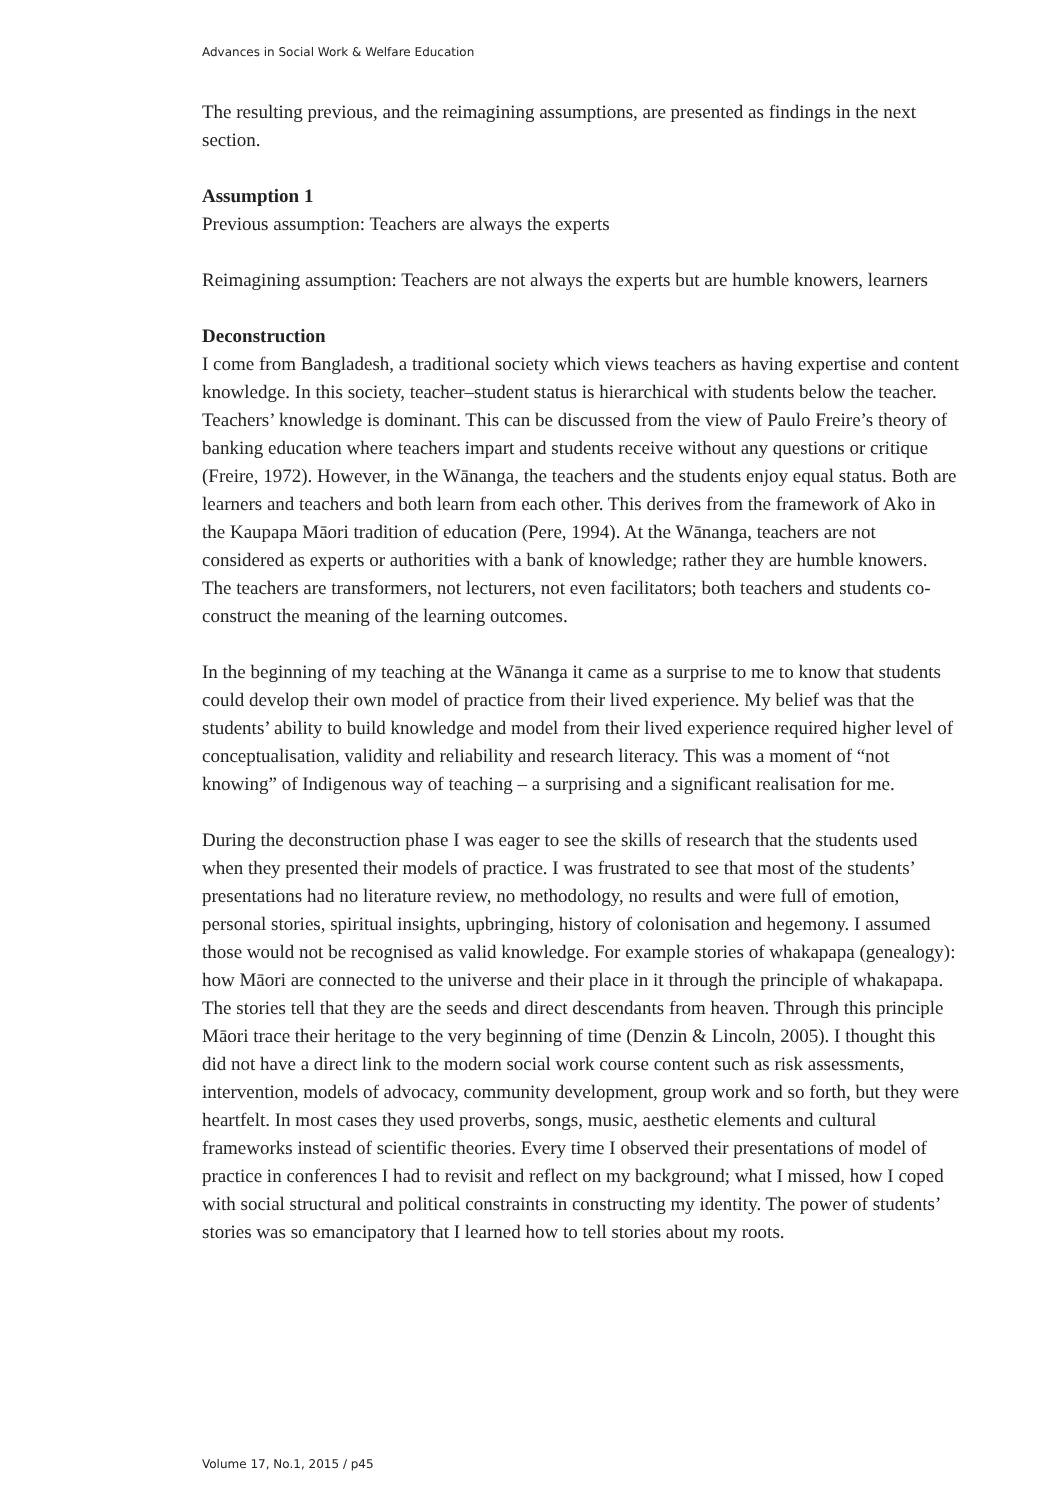Advances in Social Work & Welfare Education
The resulting previous, and the reimagining assumptions, are presented as findings in the next section.
Assumption 1
Previous assumption: Teachers are always the experts
Reimagining assumption: Teachers are not always the experts but are humble knowers, learners
Deconstruction
I come from Bangladesh, a traditional society which views teachers as having expertise and content knowledge. In this society, teacher–student status is hierarchical with students below the teacher. Teachers’ knowledge is dominant. This can be discussed from the view of Paulo Freire’s theory of banking education where teachers impart and students receive without any questions or critique (Freire, 1972). However, in the Wānanga, the teachers and the students enjoy equal status. Both are learners and teachers and both learn from each other. This derives from the framework of Ako in the Kaupapa Māori tradition of education (Pere, 1994). At the Wānanga, teachers are not considered as experts or authorities with a bank of knowledge; rather they are humble knowers. The teachers are transformers, not lecturers, not even facilitators; both teachers and students co-construct the meaning of the learning outcomes.
In the beginning of my teaching at the Wānanga it came as a surprise to me to know that students could develop their own model of practice from their lived experience. My belief was that the students’ ability to build knowledge and model from their lived experience required higher level of conceptualisation, validity and reliability and research literacy. This was a moment of “not knowing” of Indigenous way of teaching – a surprising and a significant realisation for me.
During the deconstruction phase I was eager to see the skills of research that the students used when they presented their models of practice. I was frustrated to see that most of the students’ presentations had no literature review, no methodology, no results and were full of emotion, personal stories, spiritual insights, upbringing, history of colonisation and hegemony. I assumed those would not be recognised as valid knowledge. For example stories of whakapapa (genealogy): how Māori are connected to the universe and their place in it through the principle of whakapapa. The stories tell that they are the seeds and direct descendants from heaven. Through this principle Māori trace their heritage to the very beginning of time (Denzin & Lincoln, 2005). I thought this did not have a direct link to the modern social work course content such as risk assessments, intervention, models of advocacy, community development, group work and so forth, but they were heartfelt. In most cases they used proverbs, songs, music, aesthetic elements and cultural frameworks instead of scientific theories. Every time I observed their presentations of model of practice in conferences I had to revisit and reflect on my background; what I missed, how I coped with social structural and political constraints in constructing my identity. The power of students’ stories was so emancipatory that I learned how to tell stories about my roots.
Volume 17, No.1, 2015 / p45